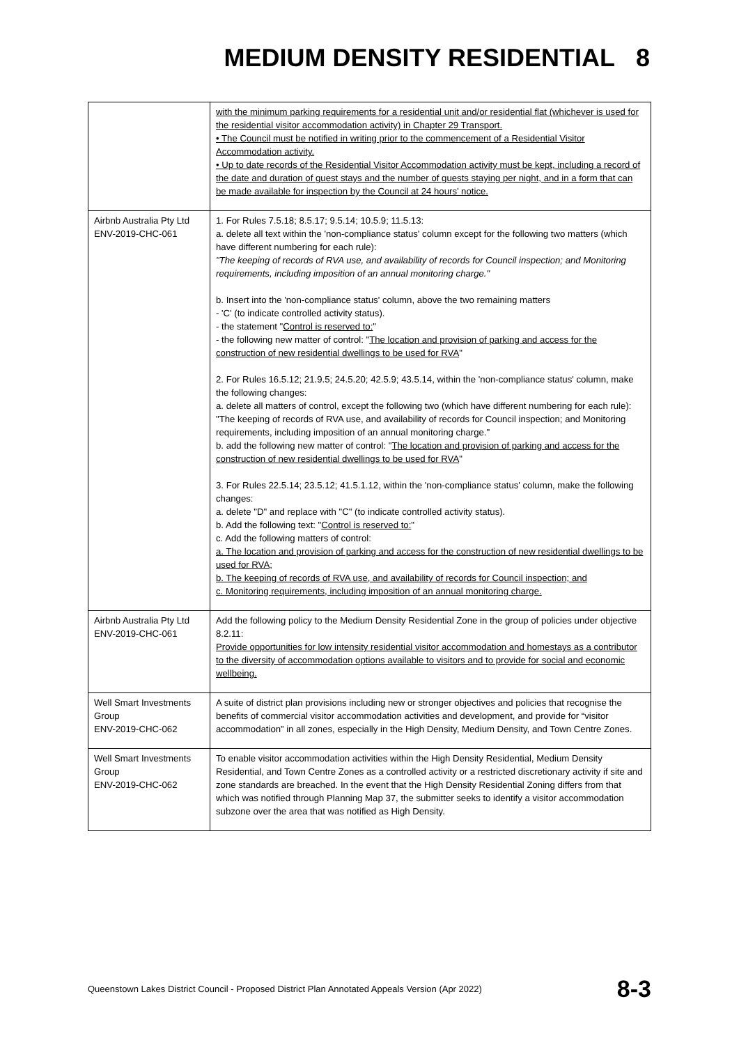MEDIUM DENSITY RESIDENTIAL 8
| | with the minimum parking requirements for a residential unit and/or residential flat (whichever is used for the residential visitor accommodation activity) in Chapter 29 Transport. • The Council must be notified in writing prior to the commencement of a Residential Visitor Accommodation activity. • Up to date records of the Residential Visitor Accommodation activity must be kept, including a record of the date and duration of guest stays and the number of guests staying per night, and in a form that can be made available for inspection by the Council at 24 hours’ notice. |
| Airbnb Australia Pty Ltd ENV-2019-CHC-061 | 1. For Rules 7.5.18; 8.5.17; 9.5.14; 10.5.9; 11.5.13: a. delete all text within the 'non-compliance status' column except for the following two matters (which have different numbering for each rule): "The keeping of records of RVA use, and availability of records for Council inspection; and Monitoring requirements, including imposition of an annual monitoring charge." b. Insert into the 'non-compliance status' column, above the two remaining matters - 'C' (to indicate controlled activity status). - the statement " Control is reserved to: " - the following new matter of control: " The location and provision of parking and access for the construction of new residential dwellings to be used for RVA " 2. For Rules 16.5.12; 21.9.5; 24.5.20; 42.5.9; 43.5.14, within the 'non-compliance status' column, make the following changes: a. delete all matters of control, except the following two (which have different numbering for each rule): "The keeping of records of RVA use, and availability of records for Council inspection; and Monitoring requirements, including imposition of an annual monitoring charge." b. add the following new matter of control: " The location and provision of parking and access for the construction of new residential dwellings to be used for RVA " 3. For Rules 22.5.14; 23.5.12; 41.5.1.12, within the 'non-compliance status' column, make the following changes: a. delete "D" and replace with "C" (to indicate controlled activity status). b. Add the following text: " Control is reserved to: " c. Add the following matters of control: a. The location and provision of parking and access for the construction of new residential dwellings to be used for RVA; b. The keeping of records of RVA use, and availability of records for Council inspection; and c. Monitoring requirements, including imposition of an annual monitoring charge. |
| Airbnb Australia Pty Ltd ENV-2019-CHC-061 | Add the following policy to the Medium Density Residential Zone in the group of policies under objective 8.2.11: Provide opportunities for low intensity residential visitor accommodation and homestays as a contributor to the diversity of accommodation options available to visitors and to provide for social and economic wellbeing. |
| Well Smart Investments Group ENV-2019-CHC-062 | A suite of district plan provisions including new or stronger objectives and policies that recognise the benefits of commercial visitor accommodation activities and development, and provide for “visitor accommodation” in all zones, especially in the High Density, Medium Density, and Town Centre Zones. |
| Well Smart Investments Group ENV-2019-CHC-062 | To enable visitor accommodation activities within the High Density Residential, Medium Density Residential, and Town Centre Zones as a controlled activity or a restricted discretionary activity if site and zone standards are breached. In the event that the High Density Residential Zoning differs from that which was notified through Planning Map 37, the submitter seeks to identify a visitor accommodation subzone over the area that was notified as High Density. |
Queenstown Lakes District Council - Proposed District Plan Annotated Appeals Version (Apr 2022) 8-3